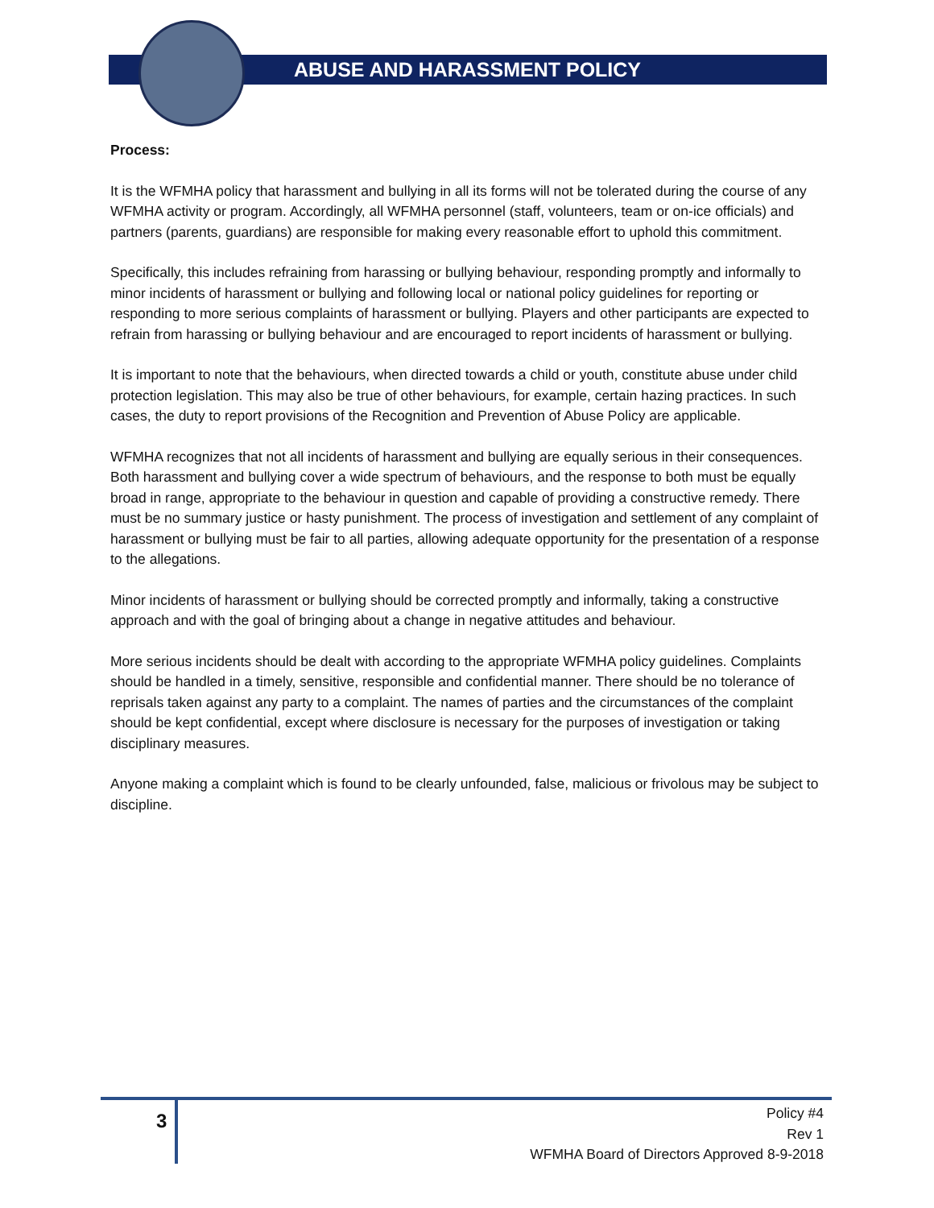ABUSE AND HARASSMENT POLICY
Process:
It is the WFMHA policy that harassment and bullying in all its forms will not be tolerated during the course of any WFMHA activity or program. Accordingly, all WFMHA personnel (staff, volunteers, team or on-ice officials) and partners (parents, guardians) are responsible for making every reasonable effort to uphold this commitment.
Specifically, this includes refraining from harassing or bullying behaviour, responding promptly and informally to minor incidents of harassment or bullying and following local or national policy guidelines for reporting or responding to more serious complaints of harassment or bullying. Players and other participants are expected to refrain from harassing or bullying behaviour and are encouraged to report incidents of harassment or bullying.
It is important to note that the behaviours, when directed towards a child or youth, constitute abuse under child protection legislation. This may also be true of other behaviours, for example, certain hazing practices. In such cases, the duty to report provisions of the Recognition and Prevention of Abuse Policy are applicable.
WFMHA recognizes that not all incidents of harassment and bullying are equally serious in their consequences. Both harassment and bullying cover a wide spectrum of behaviours, and the response to both must be equally broad in range, appropriate to the behaviour in question and capable of providing a constructive remedy. There must be no summary justice or hasty punishment. The process of investigation and settlement of any complaint of harassment or bullying must be fair to all parties, allowing adequate opportunity for the presentation of a response to the allegations.
Minor incidents of harassment or bullying should be corrected promptly and informally, taking a constructive approach and with the goal of bringing about a change in negative attitudes and behaviour.
More serious incidents should be dealt with according to the appropriate WFMHA policy guidelines. Complaints should be handled in a timely, sensitive, responsible and confidential manner. There should be no tolerance of reprisals taken against any party to a complaint. The names of parties and the circumstances of the complaint should be kept confidential, except where disclosure is necessary for the purposes of investigation or taking disciplinary measures.
Anyone making a complaint which is found to be clearly unfounded, false, malicious or frivolous may be subject to discipline.
3
Policy #4
Rev 1
WFMHA Board of Directors Approved 8-9-2018